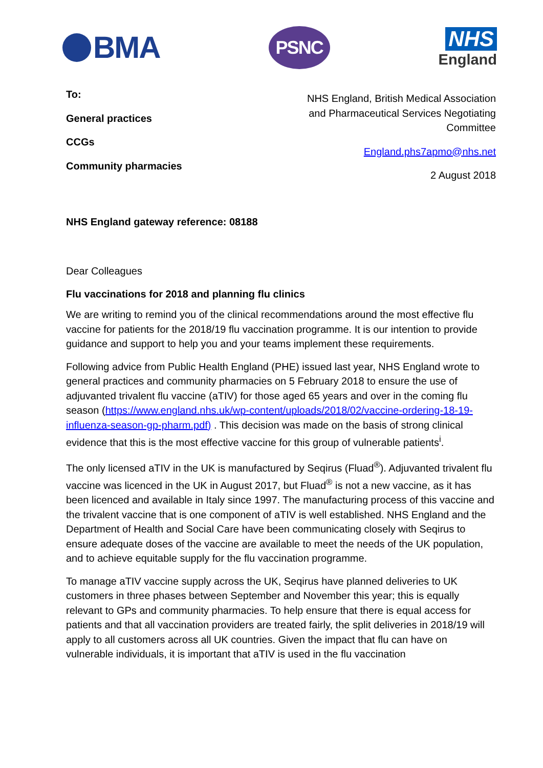BMA
PSNC
NHS
England
To:
General practices
CCGs
Community pharmacies
NHS England, British Medical Association
and Pharmaceutical Services Negotiating
Committee
England.phs7apmo@nhs.net
2 August 2018
NHS England gateway reference: 08188
Dear Colleagues
Flu vaccinations for 2018 and planning flu clinics
We are writing to remind you of the clinical recommendations around the most effective flu vaccine for patients for the 2018/19 flu vaccination programme. It is our intention to provide guidance and support to help you and your teams implement these requirements.
Following advice from Public Health England (PHE) issued last year, NHS England wrote to general practices and community pharmacies on 5 February 2018 to ensure the use of adjuvanted trivalent flu vaccine (aTIV) for those aged 65 years and over in the coming flu season (https://www.england.nhs.uk/wp-content/uploads/2018/02/vaccine-ordering-18-19-influenza-season-gp-pharm.pdf) . This decision was made on the basis of strong clinical evidence that this is the most effective vaccine for this group of vulnerable patients<sup>i</sup>.
The only licensed aTIV in the UK is manufactured by Seqirus (Fluad<sup>®</sup>). Adjuvanted trivalent flu vaccine was licenced in the UK in August 2017, but Fluad<sup>®</sup> is not a new vaccine, as it has been licenced and available in Italy since 1997. The manufacturing process of this vaccine and the trivalent vaccine that is one component of aTIV is well established. NHS England and the Department of Health and Social Care have been communicating closely with Seqirus to ensure adequate doses of the vaccine are available to meet the needs of the UK population, and to achieve equitable supply for the flu vaccination programme.
To manage aTIV vaccine supply across the UK, Seqirus have planned deliveries to UK customers in three phases between September and November this year; this is equally relevant to GPs and community pharmacies. To help ensure that there is equal access for patients and that all vaccination providers are treated fairly, the split deliveries in 2018/19 will apply to all customers across all UK countries. Given the impact that flu can have on vulnerable individuals, it is important that aTIV is used in the flu vaccination